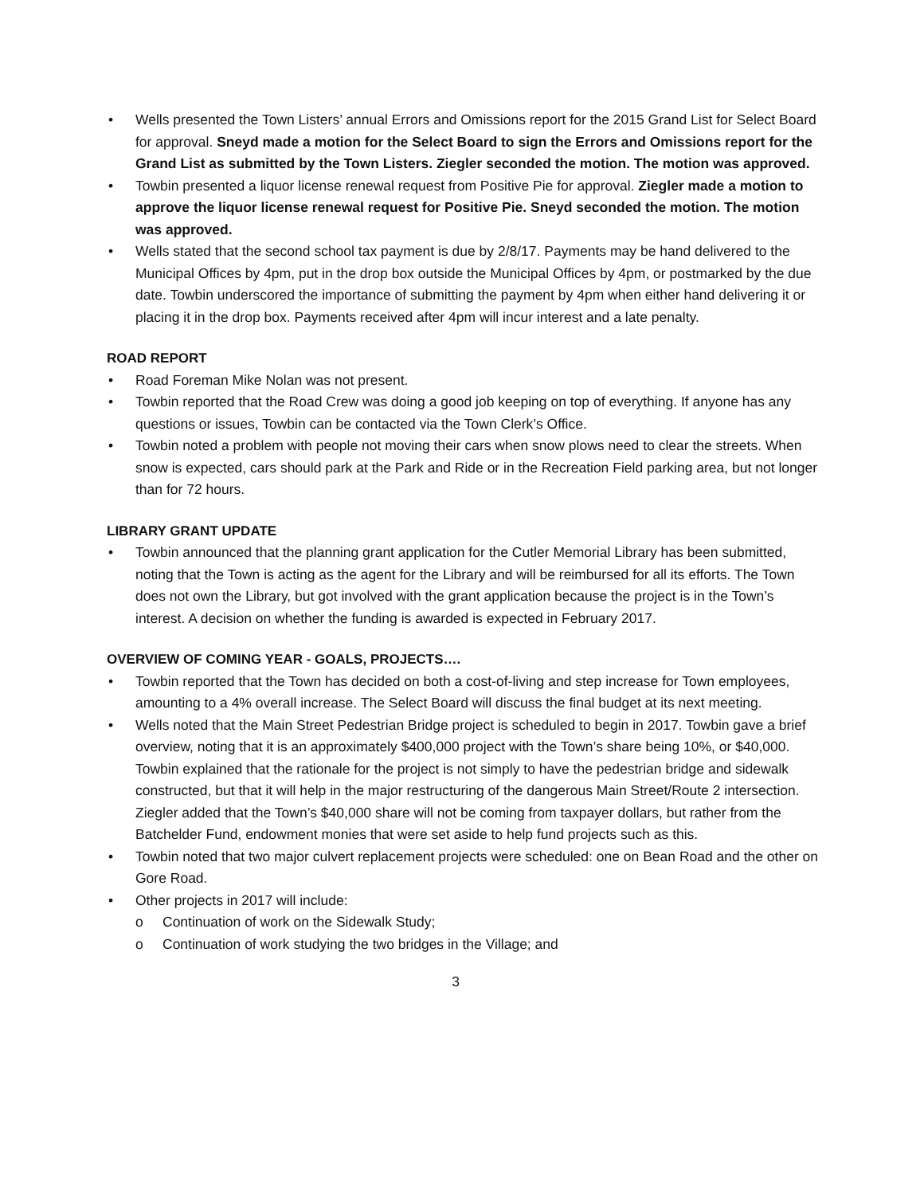• Wells presented the Town Listers’ annual Errors and Omissions report for the 2015 Grand List for Select Board for approval. Sneyd made a motion for the Select Board to sign the Errors and Omissions report for the Grand List as submitted by the Town Listers. Ziegler seconded the motion. The motion was approved.
• Towbin presented a liquor license renewal request from Positive Pie for approval. Ziegler made a motion to approve the liquor license renewal request for Positive Pie. Sneyd seconded the motion. The motion was approved.
• Wells stated that the second school tax payment is due by 2/8/17. Payments may be hand delivered to the Municipal Offices by 4pm, put in the drop box outside the Municipal Offices by 4pm, or postmarked by the due date. Towbin underscored the importance of submitting the payment by 4pm when either hand delivering it or placing it in the drop box. Payments received after 4pm will incur interest and a late penalty.
ROAD REPORT
• Road Foreman Mike Nolan was not present.
• Towbin reported that the Road Crew was doing a good job keeping on top of everything. If anyone has any questions or issues, Towbin can be contacted via the Town Clerk’s Office.
• Towbin noted a problem with people not moving their cars when snow plows need to clear the streets. When snow is expected, cars should park at the Park and Ride or in the Recreation Field parking area, but not longer than for 72 hours.
LIBRARY GRANT UPDATE
• Towbin announced that the planning grant application for the Cutler Memorial Library has been submitted, noting that the Town is acting as the agent for the Library and will be reimbursed for all its efforts. The Town does not own the Library, but got involved with the grant application because the project is in the Town’s interest. A decision on whether the funding is awarded is expected in February 2017.
OVERVIEW OF COMING YEAR - GOALS, PROJECTS….
• Towbin reported that the Town has decided on both a cost-of-living and step increase for Town employees, amounting to a 4% overall increase. The Select Board will discuss the final budget at its next meeting.
• Wells noted that the Main Street Pedestrian Bridge project is scheduled to begin in 2017. Towbin gave a brief overview, noting that it is an approximately $400,000 project with the Town’s share being 10%, or $40,000. Towbin explained that the rationale for the project is not simply to have the pedestrian bridge and sidewalk constructed, but that it will help in the major restructuring of the dangerous Main Street/Route 2 intersection. Ziegler added that the Town’s $40,000 share will not be coming from taxpayer dollars, but rather from the Batchelder Fund, endowment monies that were set aside to help fund projects such as this.
• Towbin noted that two major culvert replacement projects were scheduled: one on Bean Road and the other on Gore Road.
• Other projects in 2017 will include:
o Continuation of work on the Sidewalk Study;
o Continuation of work studying the two bridges in the Village; and
3